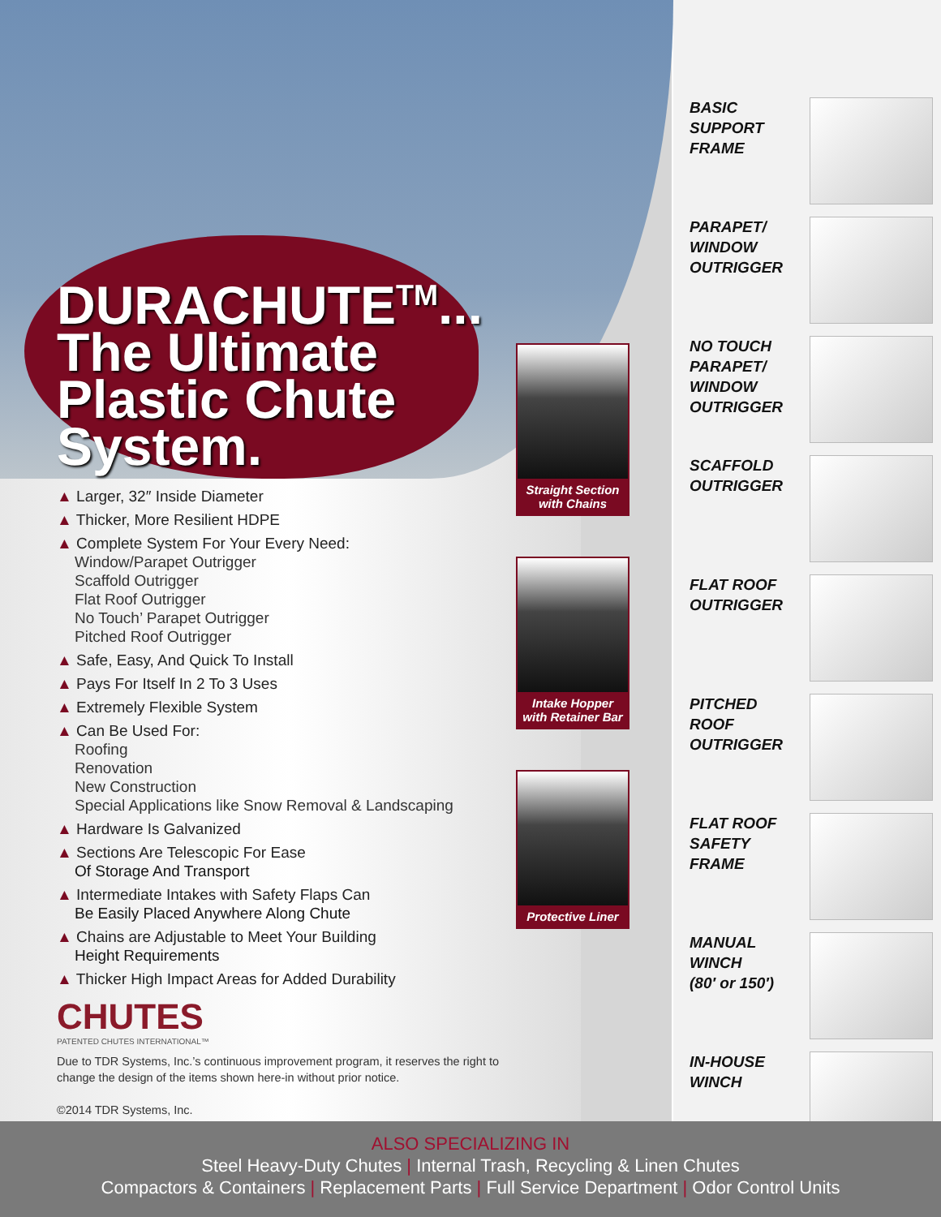DURACHUTE<sup>TM</sup>...
The Ultimate
Plastic Chute
System.
▲ Larger, 32″ Inside Diameter
▲ Thicker, More Resilient HDPE
▲ Complete System For Your Every Need:
Window/Parapet Outrigger
Scaffold Outrigger
Flat Roof Outrigger
No Touch’ Parapet Outrigger
Pitched Roof Outrigger
▲ Safe, Easy, And Quick To Install
▲ Pays For Itself In 2 To 3 Uses
▲ Extremely Flexible System
▲ Can Be Used For:
Roofing
Renovation
New Construction
Special Applications like Snow Removal & Landscaping
▲ Hardware Is Galvanized
▲ Sections Are Telescopic For Ease
Of Storage And Transport
▲ Intermediate Intakes with Safety Flaps Can
Be Easily Placed Anywhere Along Chute
▲ Chains are Adjustable to Meet Your Building
Height Requirements
▲ Thicker High Impact Areas for Added Durability
CHUTES
PATENTED CHUTES INTERNATIONAL™
Due to TDR Systems, Inc.’s continuous improvement program, it reserves the right to change the design of the items shown here-in without prior notice.
©2014 TDR Systems, Inc.
Straight Section
with Chains
Intake Hopper
with Retainer Bar
Protective Liner
BASIC
SUPPORT
FRAME
PARAPET/
WINDOW
OUTRIGGER
NO TOUCH
PARAPET/
WINDOW
OUTRIGGER
SCAFFOLD
OUTRIGGER
FLAT ROOF
OUTRIGGER
PITCHED
ROOF
OUTRIGGER
FLAT ROOF
SAFETY
FRAME
MANUAL
WINCH
(80′ or 150′)
IN-HOUSE
WINCH
ALSO SPECIALIZING IN
Steel Heavy-Duty Chutes | Internal Trash, Recycling & Linen Chutes
Compactors & Containers | Replacement Parts | Full Service Department | Odor Control Units